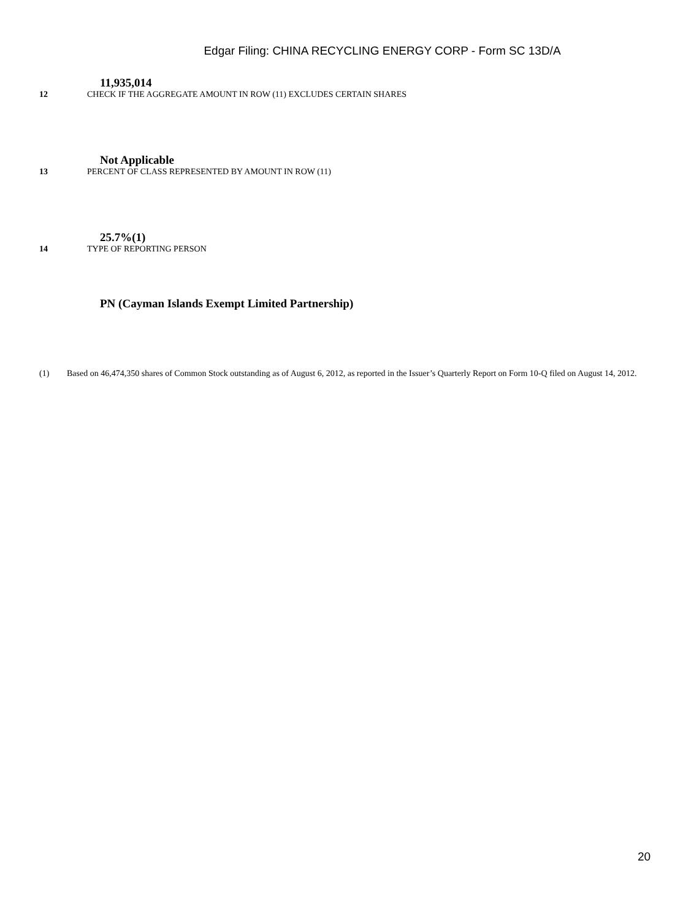Edgar Filing: CHINA RECYCLING ENERGY CORP - Form SC 13D/A
| | 11,935,014 |
| 12 | CHECK IF THE AGGREGATE AMOUNT IN ROW (11) EXCLUDES CERTAIN SHARES |
| | Not Applicable |
| 13 | PERCENT OF CLASS REPRESENTED BY AMOUNT IN ROW (11) |
| | 25.7%(1) |
| 14 | TYPE OF REPORTING PERSON |
| | PN (Cayman Islands Exempt Limited Partnership) |
(1) Based on 46,474,350 shares of Common Stock outstanding as of August 6, 2012, as reported in the Issuer’s Quarterly Report on Form 10-Q filed on August 14, 2012.
20